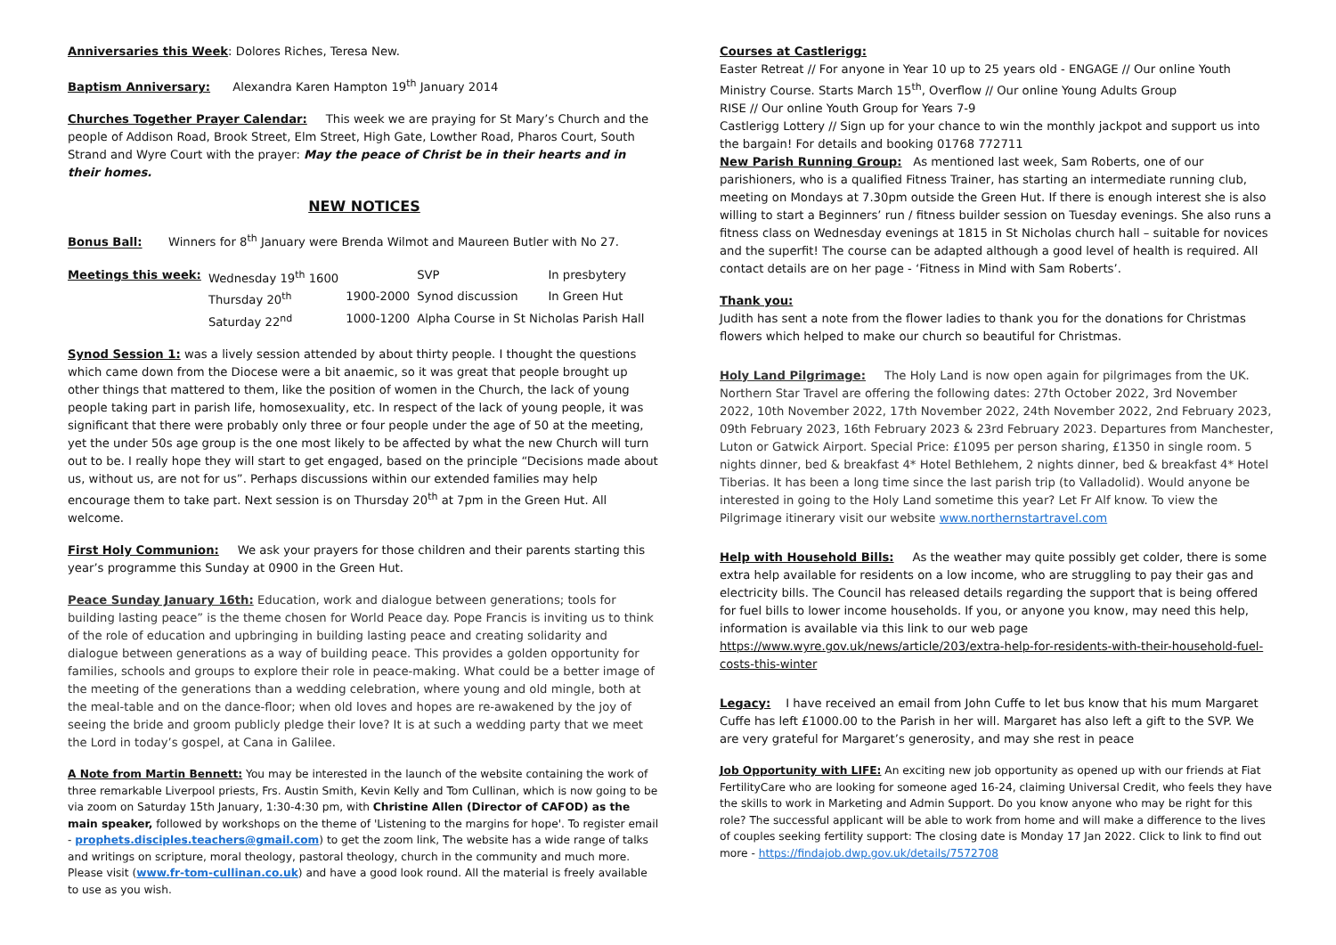Anniversaries this Week: Dolores Riches, Teresa New.
Baptism Anniversary: Alexandra Karen Hampton 19<sup>th</sup> January 2014
Churches Together Prayer Calendar: This week we are praying for St Mary’s Church and the people of Addison Road, Brook Street, Elm Street, High Gate, Lowther Road, Pharos Court, South Strand and Wyre Court with the prayer: May the peace of Christ be in their hearts and in their homes.
NEW NOTICES
Bonus Ball: Winners for 8<sup>th</sup> January were Brenda Wilmot and Maureen Butler with No 27.
| Meetings this week: | Wednesday 19<sup>th</sup> 1600 | | SVP | In presbytery |
| | Thursday 20<sup>th</sup> | 1900-2000 | Synod discussion | In Green Hut |
| | Saturday 22<sup>nd</sup> | 1000-1200 | Alpha Course in St Nicholas Parish Hall | |
Synod Session 1: was a lively session attended by about thirty people. I thought the questions which came down from the Diocese were a bit anaemic, so it was great that people brought up other things that mattered to them, like the position of women in the Church, the lack of young people taking part in parish life, homosexuality, etc. In respect of the lack of young people, it was significant that there were probably only three or four people under the age of 50 at the meeting, yet the under 50s age group is the one most likely to be affected by what the new Church will turn out to be. I really hope they will start to get engaged, based on the principle “Decisions made about us, without us, are not for us”. Perhaps discussions within our extended families may help encourage them to take part. Next session is on Thursday 20<sup>th</sup> at 7pm in the Green Hut. All welcome.
First Holy Communion: We ask your prayers for those children and their parents starting this year’s programme this Sunday at 0900 in the Green Hut.
Peace Sunday January 16th: Education, work and dialogue between generations; tools for building lasting peace” is the theme chosen for World Peace day. Pope Francis is inviting us to think of the role of education and upbringing in building lasting peace and creating solidarity and dialogue between generations as a way of building peace. This provides a golden opportunity for families, schools and groups to explore their role in peace-making. What could be a better image of the meeting of the generations than a wedding celebration, where young and old mingle, both at the meal-table and on the dance-floor; when old loves and hopes are re-awakened by the joy of seeing the bride and groom publicly pledge their love? It is at such a wedding party that we meet the Lord in today’s gospel, at Cana in Galilee.
A Note from Martin Bennett: You may be interested in the launch of the website containing the work of three remarkable Liverpool priests, Frs. Austin Smith, Kevin Kelly and Tom Cullinan, which is now going to be via zoom on Saturday 15th January, 1:30-4:30 pm, with Christine Allen (Director of CAFOD) as the main speaker, followed by workshops on the theme of 'Listening to the margins for hope'. To register email - prophets.disciples.teachers@gmail.com) to get the zoom link, The website has a wide range of talks and writings on scripture, moral theology, pastoral theology, church in the community and much more. Please visit (www.fr-tom-cullinan.co.uk) and have a good look round. All the material is freely available to use as you wish.
Courses at Castlerigg:
Easter Retreat // For anyone in Year 10 up to 25 years old - ENGAGE // Our online Youth Ministry Course. Starts March 15<sup>th</sup>, Overflow // Our online Young Adults Group
RISE // Our online Youth Group for Years 7-9
Castlerigg Lottery // Sign up for your chance to win the monthly jackpot and support us into the bargain! For details and booking 01768 772711
New Parish Running Group: As mentioned last week, Sam Roberts, one of our parishioners, who is a qualified Fitness Trainer, has starting an intermediate running club, meeting on Mondays at 7.30pm outside the Green Hut. If there is enough interest she is also willing to start a Beginners’ run / fitness builder session on Tuesday evenings. She also runs a fitness class on Wednesday evenings at 1815 in St Nicholas church hall – suitable for novices and the superfit! The course can be adapted although a good level of health is required. All contact details are on her page - ‘Fitness in Mind with Sam Roberts’.
Thank you:
Judith has sent a note from the flower ladies to thank you for the donations for Christmas flowers which helped to make our church so beautiful for Christmas.
Holy Land Pilgrimage: The Holy Land is now open again for pilgrimages from the UK. Northern Star Travel are offering the following dates: 27th October 2022, 3rd November 2022, 10th November 2022, 17th November 2022, 24th November 2022, 2nd February 2023, 09th February 2023, 16th February 2023 & 23rd February 2023. Departures from Manchester, Luton or Gatwick Airport. Special Price: £1095 per person sharing, £1350 in single room. 5 nights dinner, bed & breakfast 4* Hotel Bethlehem, 2 nights dinner, bed & breakfast 4* Hotel Tiberias. It has been a long time since the last parish trip (to Valladolid). Would anyone be interested in going to the Holy Land sometime this year? Let Fr Alf know. To view the Pilgrimage itinerary visit our website www.northernstartravel.com
Help with Household Bills: As the weather may quite possibly get colder, there is some extra help available for residents on a low income, who are struggling to pay their gas and electricity bills. The Council has released details regarding the support that is being offered for fuel bills to lower income households. If you, or anyone you know, may need this help, information is available via this link to our web page https://www.wyre.gov.uk/news/article/203/extra-help-for-residents-with-their-household-fuel-costs-this-winter
Legacy: I have received an email from John Cuffe to let bus know that his mum Margaret Cuffe has left £1000.00 to the Parish in her will. Margaret has also left a gift to the SVP. We are very grateful for Margaret’s generosity, and may she rest in peace
Job Opportunity with LIFE: An exciting new job opportunity as opened up with our friends at Fiat FertilityCare who are looking for someone aged 16-24, claiming Universal Credit, who feels they have the skills to work in Marketing and Admin Support. Do you know anyone who may be right for this role? The successful applicant will be able to work from home and will make a difference to the lives of couples seeking fertility support: The closing date is Monday 17 Jan 2022. Click to link to find out more - https://findajob.dwp.gov.uk/details/7572708